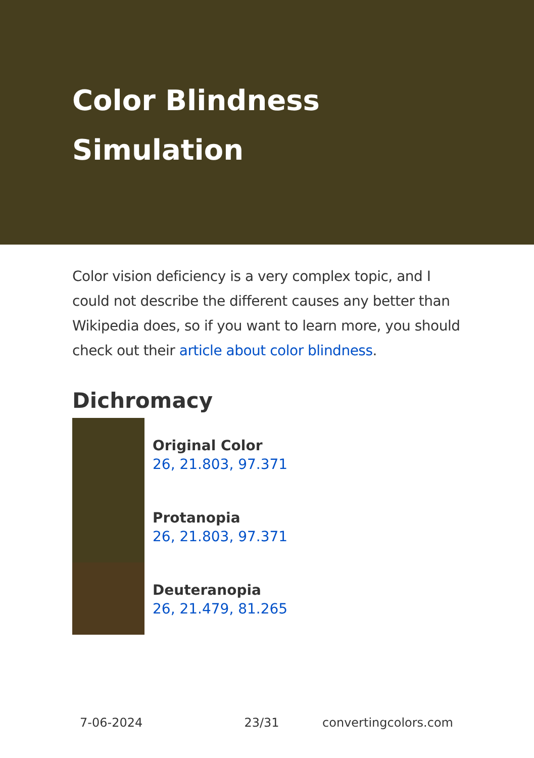Color Blindness Simulation
Color vision deficiency is a very complex topic, and I could not describe the different causes any better than Wikipedia does, so if you want to learn more, you should check out their article about color blindness.
Dichromacy
Original Color
26, 21.803, 97.371
Protanopia
26, 21.803, 97.371
Deuteranopia
26, 21.479, 81.265
7-06-2024 23/31 convertingcolors.com